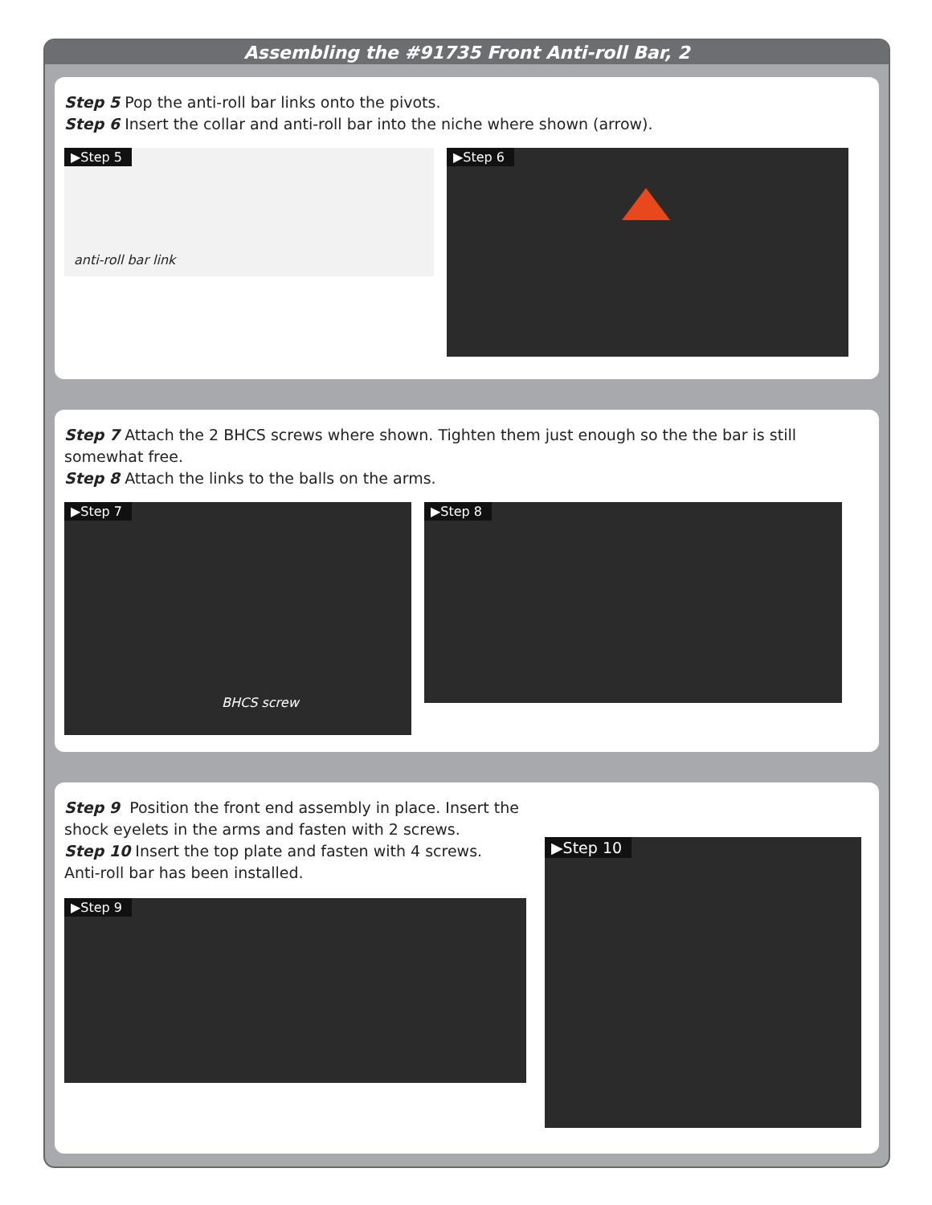Assembling the #91735 Front Anti-roll Bar, 2
Step 5 Pop the anti-roll bar links onto the pivots.
Step 6 Insert the collar and anti-roll bar into the niche where shown (arrow).
▶Step 5
anti-roll bar link
▶Step 6
Step 7 Attach the 2 BHCS screws where shown. Tighten them just enough so the the bar is still somewhat free.
Step 8 Attach the links to the balls on the arms.
▶Step 7
BHCS screw
▶Step 8
Step 9 Position the front end assembly in place. Insert the shock eyelets in the arms and fasten with 2 screws.
Step 10 Insert the top plate and fasten with 4 screws.
Anti-roll bar has been installed.
▶Step 9
▶Step 10